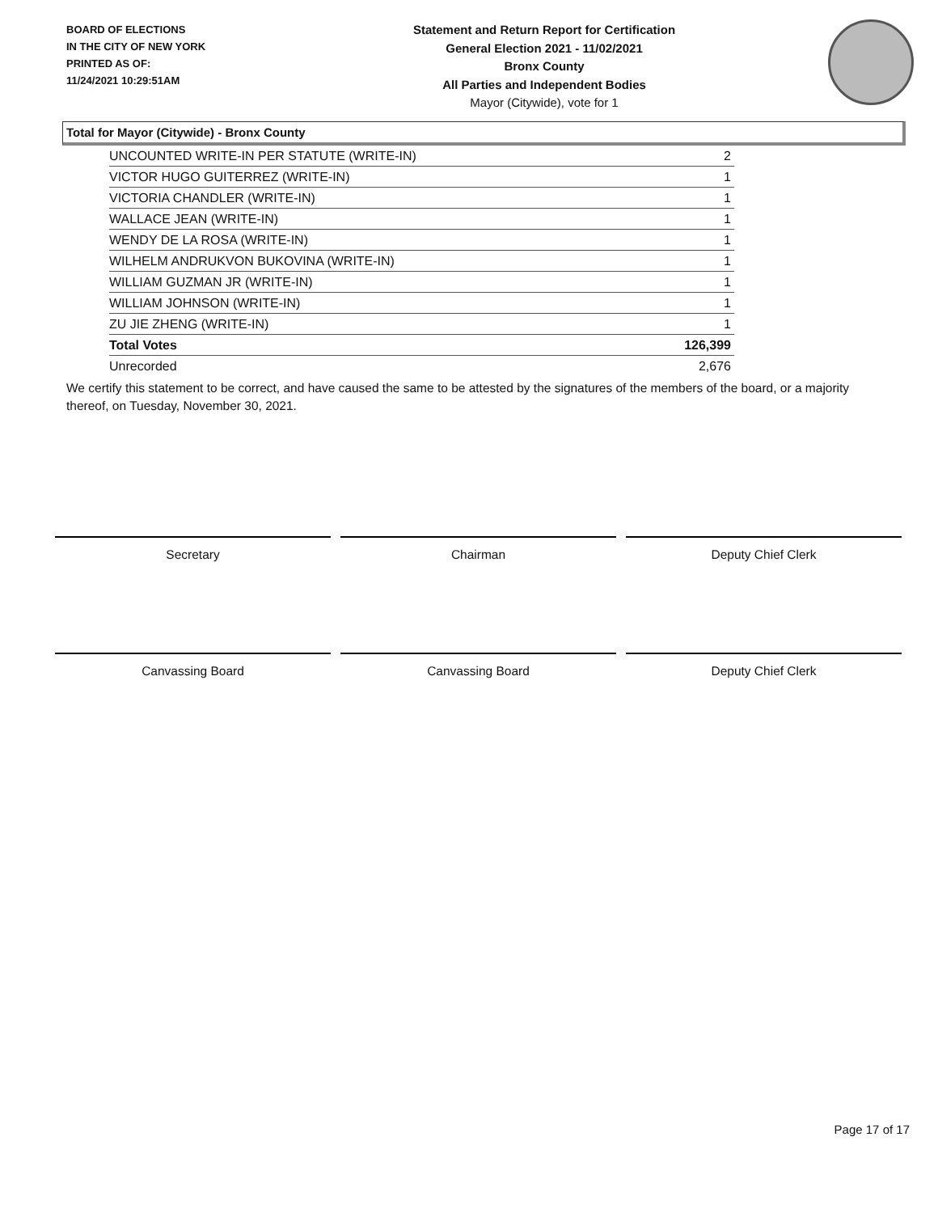BOARD OF ELECTIONS
IN THE CITY OF NEW YORK
PRINTED AS OF:
11/24/2021 10:29:51AM
Statement and Return Report for Certification
General Election 2021 - 11/02/2021
Bronx County
All Parties and Independent Bodies
Mayor (Citywide), vote for 1
Total for Mayor (Citywide) - Bronx County
| UNCOUNTED WRITE-IN PER STATUTE (WRITE-IN) | 2 |
| VICTOR HUGO GUITERREZ (WRITE-IN) | 1 |
| VICTORIA CHANDLER (WRITE-IN) | 1 |
| WALLACE JEAN (WRITE-IN) | 1 |
| WENDY DE LA ROSA (WRITE-IN) | 1 |
| WILHELM ANDRUKVON BUKOVINA (WRITE-IN) | 1 |
| WILLIAM GUZMAN JR (WRITE-IN) | 1 |
| WILLIAM JOHNSON (WRITE-IN) | 1 |
| ZU JIE ZHENG (WRITE-IN) | 1 |
| Total Votes | 126,399 |
| Unrecorded | 2,676 |
We certify this statement to be correct, and have caused the same to be attested by the signatures of the members of the board, or a majority thereof, on Tuesday, November 30, 2021.
Secretary Chairman Deputy Chief Clerk
Canvassing Board Canvassing Board Deputy Chief Clerk
Page 17 of 17